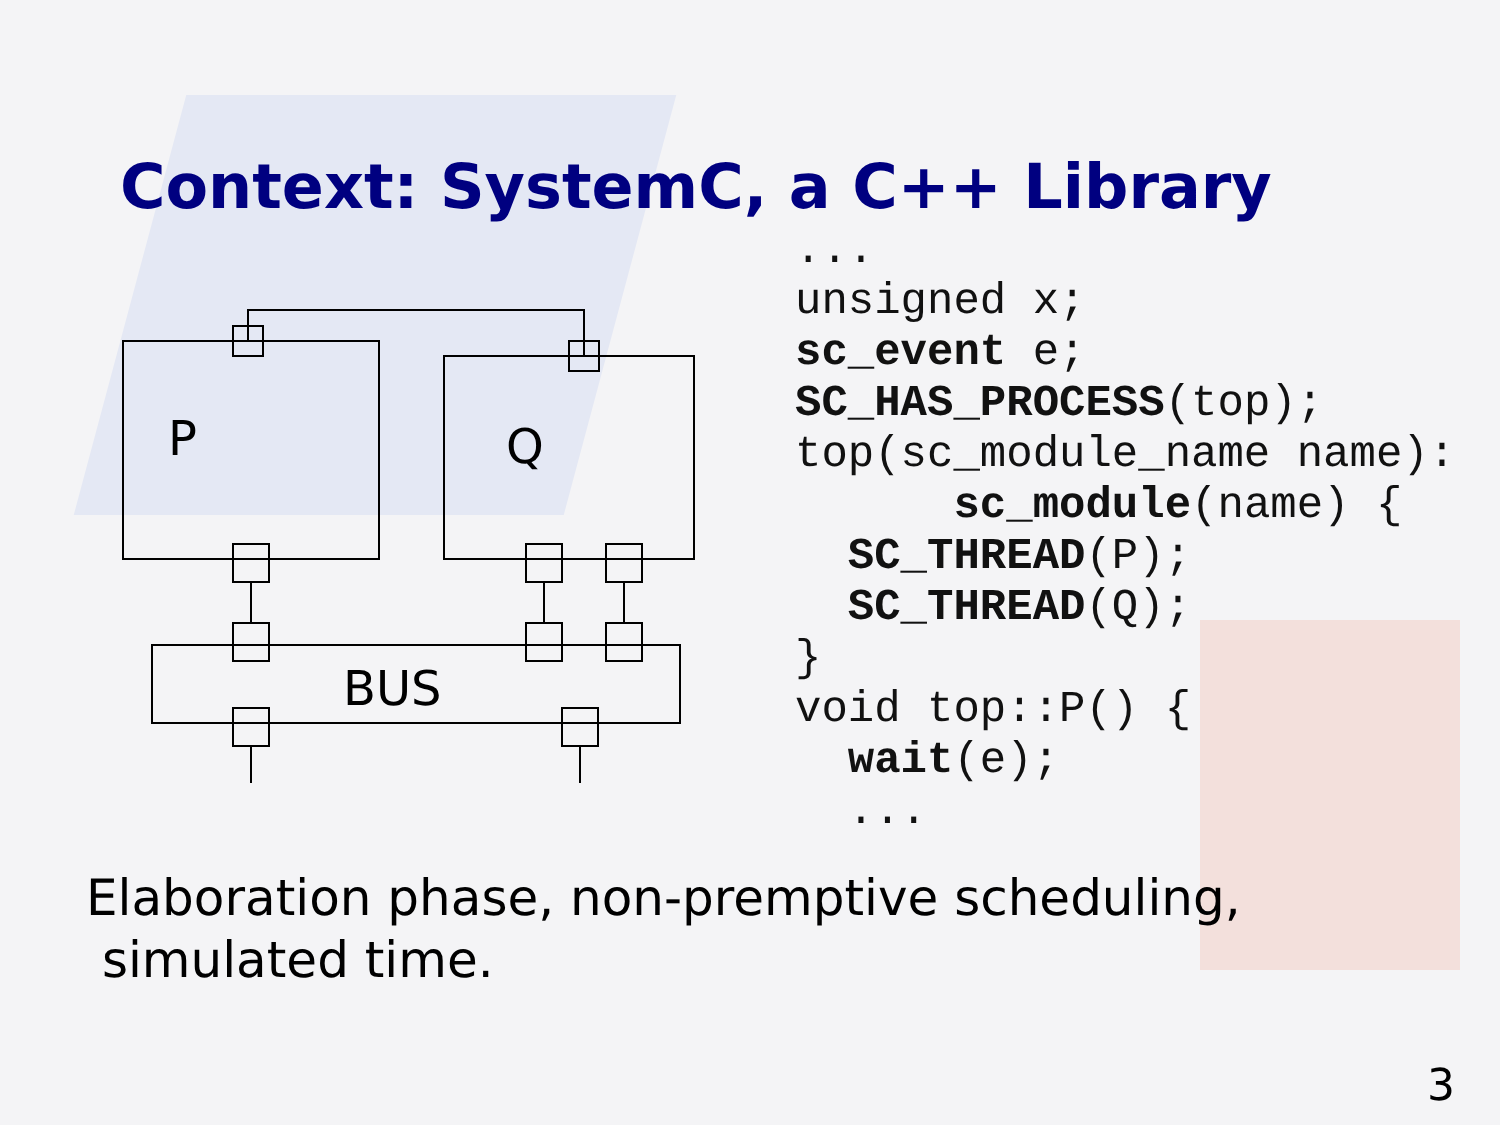Context: SystemC, a C++ Library
P
Q
BUS
...
unsigned x;
sc_event e;
SC_HAS_PROCESS(top);
top(sc_module_name name):
      sc_module(name) {
  SC_THREAD(P);
  SC_THREAD(Q);
}
void top::P() {
  wait(e);
  ...
Elaboration phase, non-premptive scheduling,
simulated time.
3